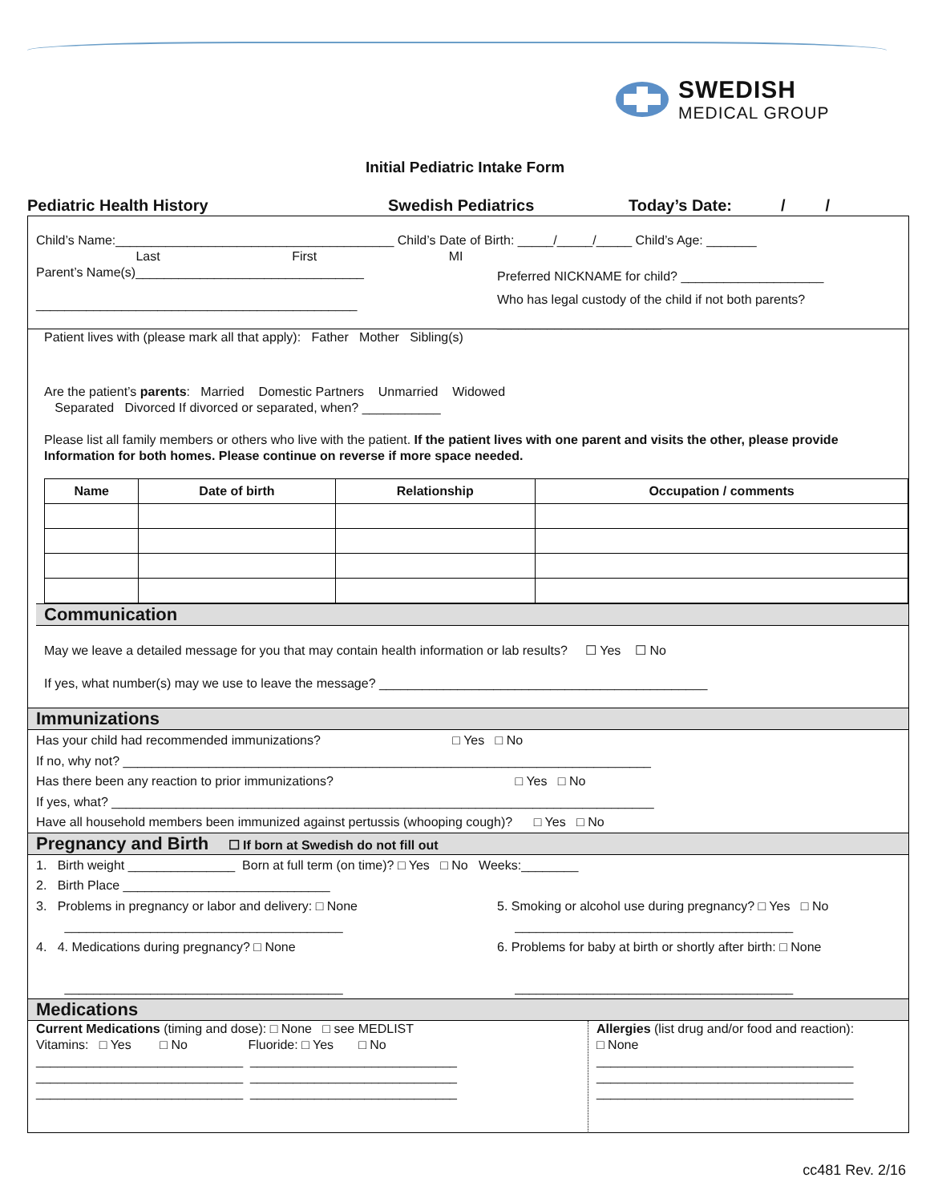SWEDISH
MEDICAL GROUP
Initial Pediatric Intake Form
Pediatric Health History Swedish Pediatrics Today’s Date: / /
Child’s Name:_______________________________________ Child’s Date of Birth: _____/_____/_____ Child’s Age: _______
Last First MI
Parent’s Name(s)________________________________
_____________________________________________
Preferred NICKNAME for child? ____________________
Who has legal custody of the child if not both parents?
_______________________
Patient lives with (please mark all that apply): Father Mother Sibling(s)
Are the patient’s parents: Married Domestic Partners Unmarried Widowed
Separated Divorced If divorced or separated, when? ___________
Please list all family members or others who live with the patient. If the patient lives with one parent and visits the other, please provide Information for both homes. Please continue on reverse if more space needed.
| Name | Date of birth | Relationship | Occupation / comments |
| --- | --- | --- | --- |
Communication
May we leave a detailed message for you that may contain health information or lab results? ☐ Yes ☐ No
If yes, what number(s) may we use to leave the message? ______________________________________________
Immunizations
Has your child had recommended immunizations? □ Yes □ No
If no, why not? __________________________________________________________________________
Has there been any reaction to prior immunizations? □ Yes □ No
If yes, what? ____________________________________________________________________________
Have all household members been immunized against pertussis (whooping cough)? □ Yes □ No
Pregnancy and Birth ☐ If born at Swedish do not fill out
1. Birth weight _______________ Born at full term (on time)? □ Yes □ No Weeks:________
2. Birth Place _____________________________
3. Problems in pregnancy or labor and delivery: □ None
_______________________________________
4. 4. Medications during pregnancy? □ None
_______________________________________
5. Smoking or alcohol use during pregnancy? □ Yes □ No
_______________________________________
6. Problems for baby at birth or shortly after birth: □ None
_______________________________________
Medications
Current Medications (timing and dose): □ None □ see MEDLIST
Vitamins: □ Yes □ No Fluoride: □ Yes □ No
_____________________________ _____________________________
_____________________________ _____________________________
_____________________________ _____________________________
Allergies (list drug and/or food and reaction):
□ None
____________________________________
____________________________________
____________________________________
cc481 Rev. 2/16